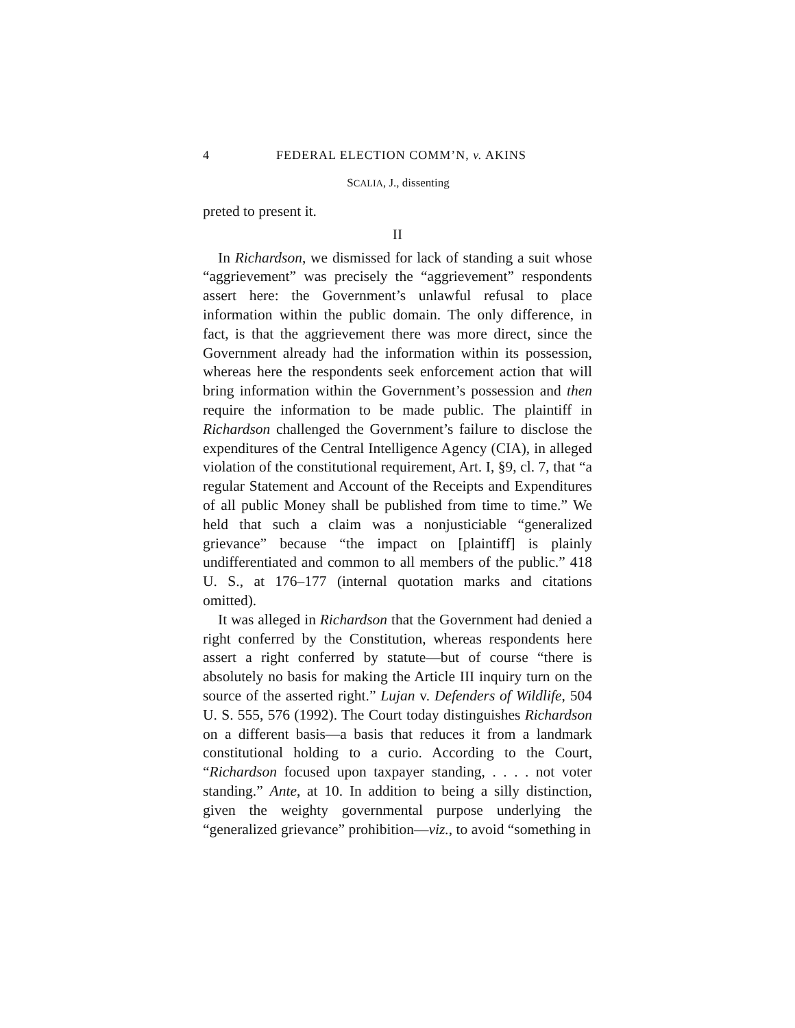4
FEDERAL ELECTION COMM’N, v. AKINS
SCALIA, J., dissenting
preted to present it.
II
In Richardson, we dismissed for lack of standing a suit whose “aggrievement” was precisely the “aggrievement” respondents assert here: the Government’s unlawful refusal to place information within the public domain. The only difference, in fact, is that the aggrievement there was more direct, since the Government already had the information within its possession, whereas here the respondents seek enforcement action that will bring information within the Government’s possession and then require the information to be made public. The plaintiff in Richardson challenged the Government’s failure to disclose the expenditures of the Central Intelligence Agency (CIA), in alleged violation of the constitutional requirement, Art. I, §9, cl. 7, that “a regular Statement and Account of the Receipts and Expenditures of all public Money shall be published from time to time.” We held that such a claim was a nonjusticiable “generalized grievance” because “the impact on [plaintiff] is plainly undifferentiated and common to all members of the public.” 418 U. S., at 176–177 (internal quotation marks and citations omitted).
It was alleged in Richardson that the Government had denied a right conferred by the Constitution, whereas respondents here assert a right conferred by statute—but of course “there is absolutely no basis for making the Article III inquiry turn on the source of the asserted right.” Lujan v. Defenders of Wildlife, 504 U. S. 555, 576 (1992). The Court today distinguishes Richardson on a different basis—a basis that reduces it from a landmark constitutional holding to a curio. According to the Court, “Richardson focused upon taxpayer standing, . . . . not voter standing.” Ante, at 10. In addition to being a silly distinction, given the weighty governmental purpose underlying the “generalized grievance” prohibition—viz., to avoid “something in